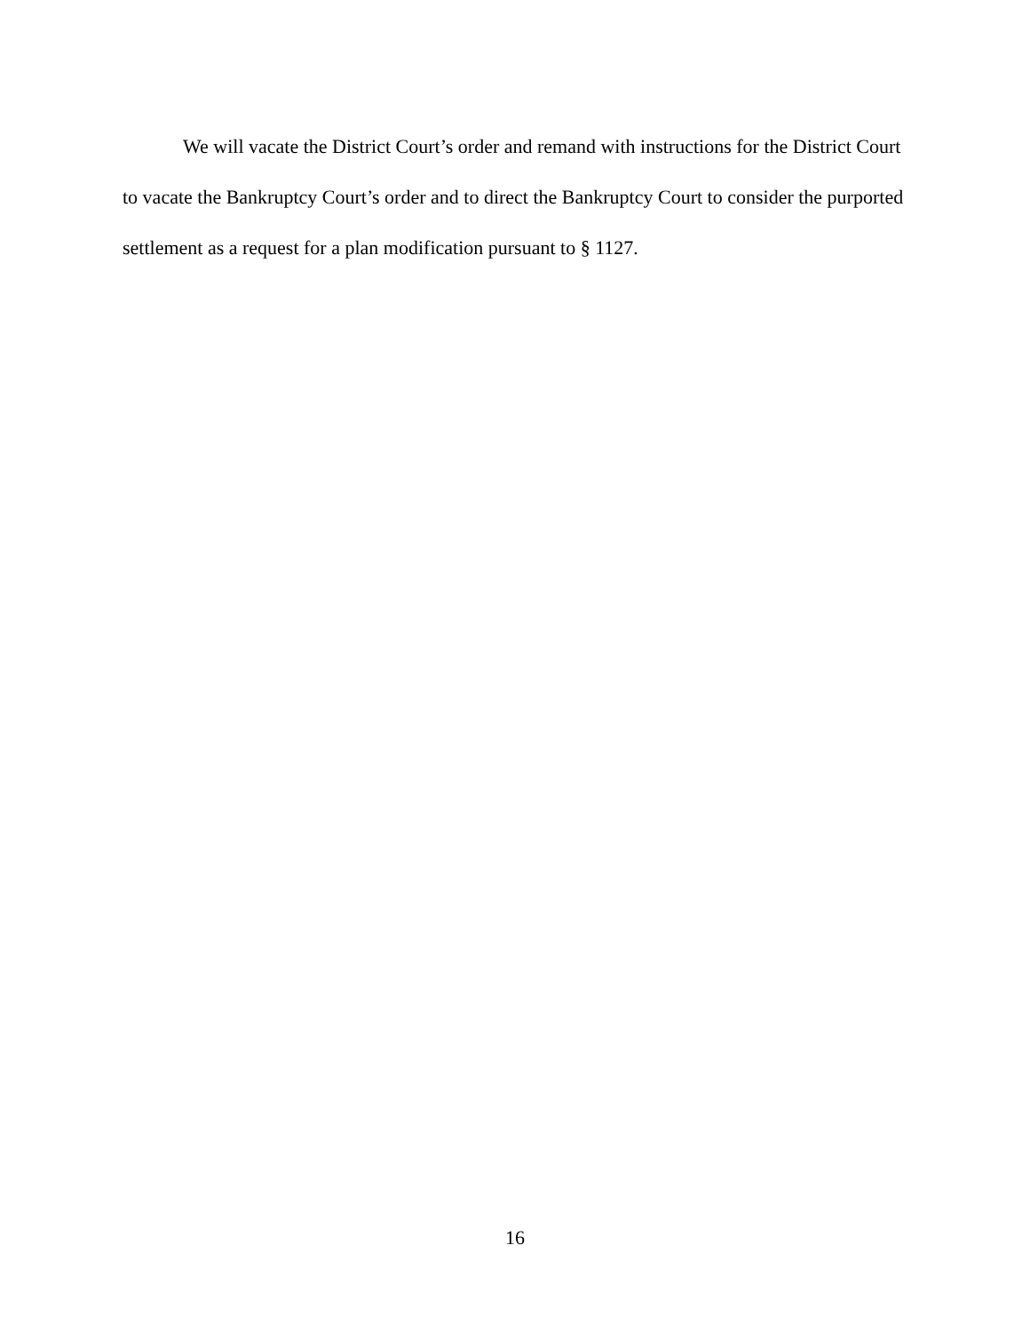We will vacate the District Court’s order and remand with instructions for the District Court to vacate the Bankruptcy Court’s order and to direct the Bankruptcy Court to consider the purported settlement as a request for a plan modification pursuant to § 1127.
16